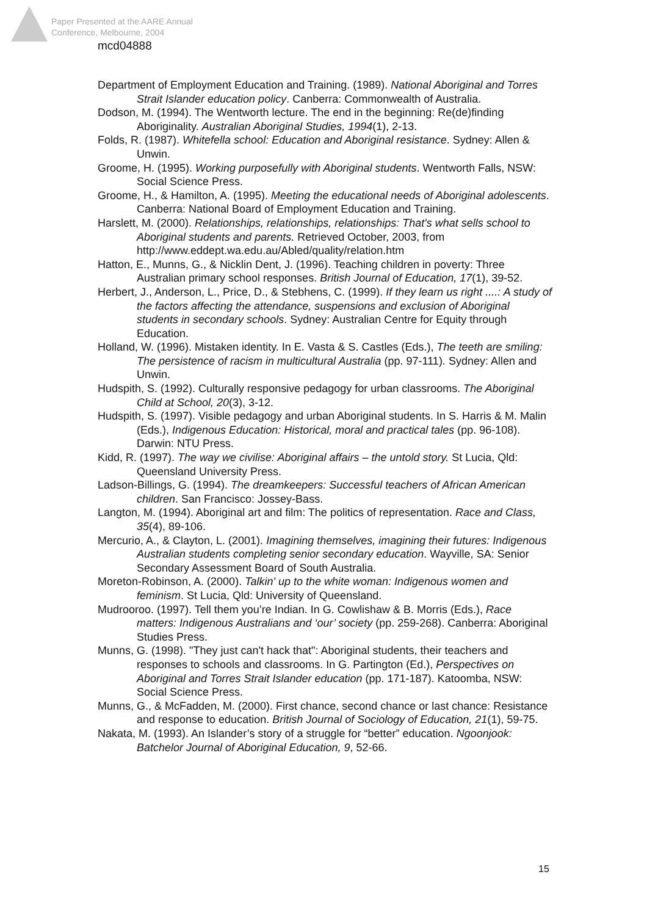Paper Presented at the AARE Annual
Conference, Melbourne, 2004
mcd04888
Department of Employment Education and Training. (1989). National Aboriginal and Torres Strait Islander education policy. Canberra: Commonwealth of Australia.
Dodson, M. (1994). The Wentworth lecture. The end in the beginning: Re(de)finding Aboriginality. Australian Aboriginal Studies, 1994(1), 2-13.
Folds, R. (1987). Whitefella school: Education and Aboriginal resistance. Sydney: Allen & Unwin.
Groome, H. (1995). Working purposefully with Aboriginal students. Wentworth Falls, NSW: Social Science Press.
Groome, H., & Hamilton, A. (1995). Meeting the educational needs of Aboriginal adolescents. Canberra: National Board of Employment Education and Training.
Harslett, M. (2000). Relationships, relationships, relationships: That's what sells school to Aboriginal students and parents. Retrieved October, 2003, from http://www.eddept.wa.edu.au/Abled/quality/relation.htm
Hatton, E., Munns, G., & Nicklin Dent, J. (1996). Teaching children in poverty: Three Australian primary school responses. British Journal of Education, 17(1), 39-52.
Herbert, J., Anderson, L., Price, D., & Stebhens, C. (1999). If they learn us right ....: A study of the factors affecting the attendance, suspensions and exclusion of Aboriginal students in secondary schools. Sydney: Australian Centre for Equity through Education.
Holland, W. (1996). Mistaken identity. In E. Vasta & S. Castles (Eds.), The teeth are smiling: The persistence of racism in multicultural Australia (pp. 97-111). Sydney: Allen and Unwin.
Hudspith, S. (1992). Culturally responsive pedagogy for urban classrooms. The Aboriginal Child at School, 20(3), 3-12.
Hudspith, S. (1997). Visible pedagogy and urban Aboriginal students. In S. Harris & M. Malin (Eds.), Indigenous Education: Historical, moral and practical tales (pp. 96-108). Darwin: NTU Press.
Kidd, R. (1997). The way we civilise: Aboriginal affairs – the untold story. St Lucia, Qld: Queensland University Press.
Ladson-Billings, G. (1994). The dreamkeepers: Successful teachers of African American children. San Francisco: Jossey-Bass.
Langton, M. (1994). Aboriginal art and film: The politics of representation. Race and Class, 35(4), 89-106.
Mercurio, A., & Clayton, L. (2001). Imagining themselves, imagining their futures: Indigenous Australian students completing senior secondary education. Wayville, SA: Senior Secondary Assessment Board of South Australia.
Moreton-Robinson, A. (2000). Talkin' up to the white woman: Indigenous women and feminism. St Lucia, Qld: University of Queensland.
Mudrooroo. (1997). Tell them you’re Indian. In G. Cowlishaw & B. Morris (Eds.), Race matters: Indigenous Australians and ‘our’ society (pp. 259-268). Canberra: Aboriginal Studies Press.
Munns, G. (1998). "They just can't hack that": Aboriginal students, their teachers and responses to schools and classrooms. In G. Partington (Ed.), Perspectives on Aboriginal and Torres Strait Islander education (pp. 171-187). Katoomba, NSW: Social Science Press.
Munns, G., & McFadden, M. (2000). First chance, second chance or last chance: Resistance and response to education. British Journal of Sociology of Education, 21(1), 59-75.
Nakata, M. (1993). An Islander’s story of a struggle for “better” education. Ngoonjook: Batchelor Journal of Aboriginal Education, 9, 52-66.
15